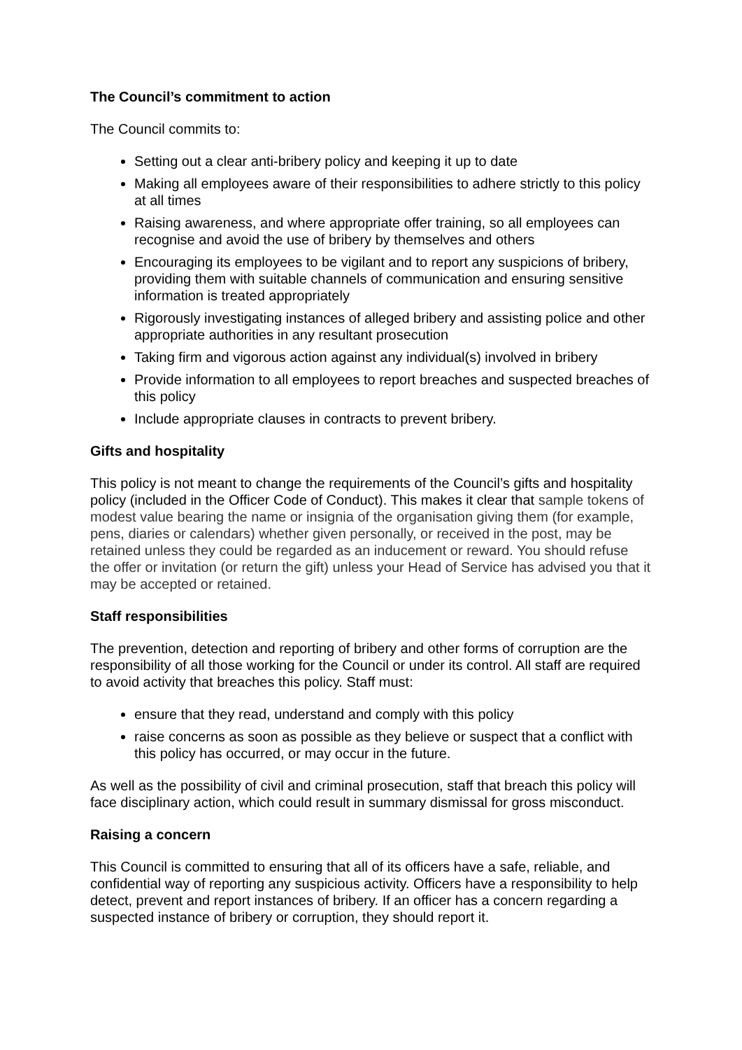The Council’s commitment to action
The Council commits to:
Setting out a clear anti-bribery policy and keeping it up to date
Making all employees aware of their responsibilities to adhere strictly to this policy at all times
Raising awareness, and where appropriate offer training, so all employees can recognise and avoid the use of bribery by themselves and others
Encouraging its employees to be vigilant and to report any suspicions of bribery, providing them with suitable channels of communication and ensuring sensitive information is treated appropriately
Rigorously investigating instances of alleged bribery and assisting police and other appropriate authorities in any resultant prosecution
Taking firm and vigorous action against any individual(s) involved in bribery
Provide information to all employees to report breaches and suspected breaches of this policy
Include appropriate clauses in contracts to prevent bribery.
Gifts and hospitality
This policy is not meant to change the requirements of the Council’s gifts and hospitality policy (included in the Officer Code of Conduct). This makes it clear that sample tokens of modest value bearing the name or insignia of the organisation giving them (for example, pens, diaries or calendars) whether given personally, or received in the post, may be retained unless they could be regarded as an inducement or reward. You should refuse the offer or invitation (or return the gift) unless your Head of Service has advised you that it may be accepted or retained.
Staff responsibilities
The prevention, detection and reporting of bribery and other forms of corruption are the responsibility of all those working for the Council or under its control. All staff are required to avoid activity that breaches this policy. Staff must:
ensure that they read, understand and comply with this policy
raise concerns as soon as possible as they believe or suspect that a conflict with this policy has occurred, or may occur in the future.
As well as the possibility of civil and criminal prosecution, staff that breach this policy will face disciplinary action, which could result in summary dismissal for gross misconduct.
Raising a concern
This Council is committed to ensuring that all of its officers have a safe, reliable, and confidential way of reporting any suspicious activity. Officers have a responsibility to help detect, prevent and report instances of bribery. If an officer has a concern regarding a suspected instance of bribery or corruption, they should report it.